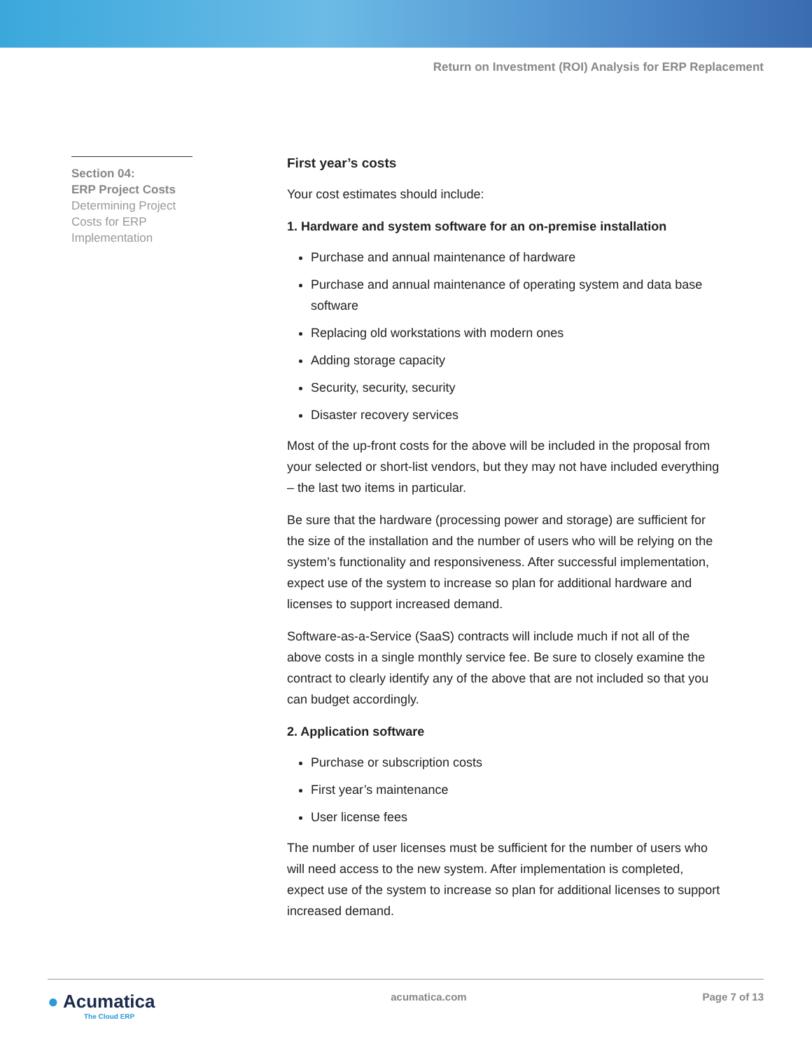Return on Investment (ROI) Analysis for ERP Replacement
Section 04:
ERP Project Costs
Determining Project Costs for ERP Implementation
First year’s costs
Your cost estimates should include:
1. Hardware and system software for an on-premise installation
Purchase and annual maintenance of hardware
Purchase and annual maintenance of operating system and data base software
Replacing old workstations with modern ones
Adding storage capacity
Security, security, security
Disaster recovery services
Most of the up-front costs for the above will be included in the proposal from your selected or short-list vendors, but they may not have included everything – the last two items in particular.
Be sure that the hardware (processing power and storage) are sufficient for the size of the installation and the number of users who will be relying on the system’s functionality and responsiveness. After successful implementation, expect use of the system to increase so plan for additional hardware and licenses to support increased demand.
Software-as-a-Service (SaaS) contracts will include much if not all of the above costs in a single monthly service fee. Be sure to closely examine the contract to clearly identify any of the above that are not included so that you can budget accordingly.
2. Application software
Purchase or subscription costs
First year’s maintenance
User license fees
The number of user licenses must be sufficient for the number of users who will need access to the new system. After implementation is completed, expect use of the system to increase so plan for additional licenses to support increased demand.
● Acumatica
The Cloud ERP
acumatica.com Page 7 of 13